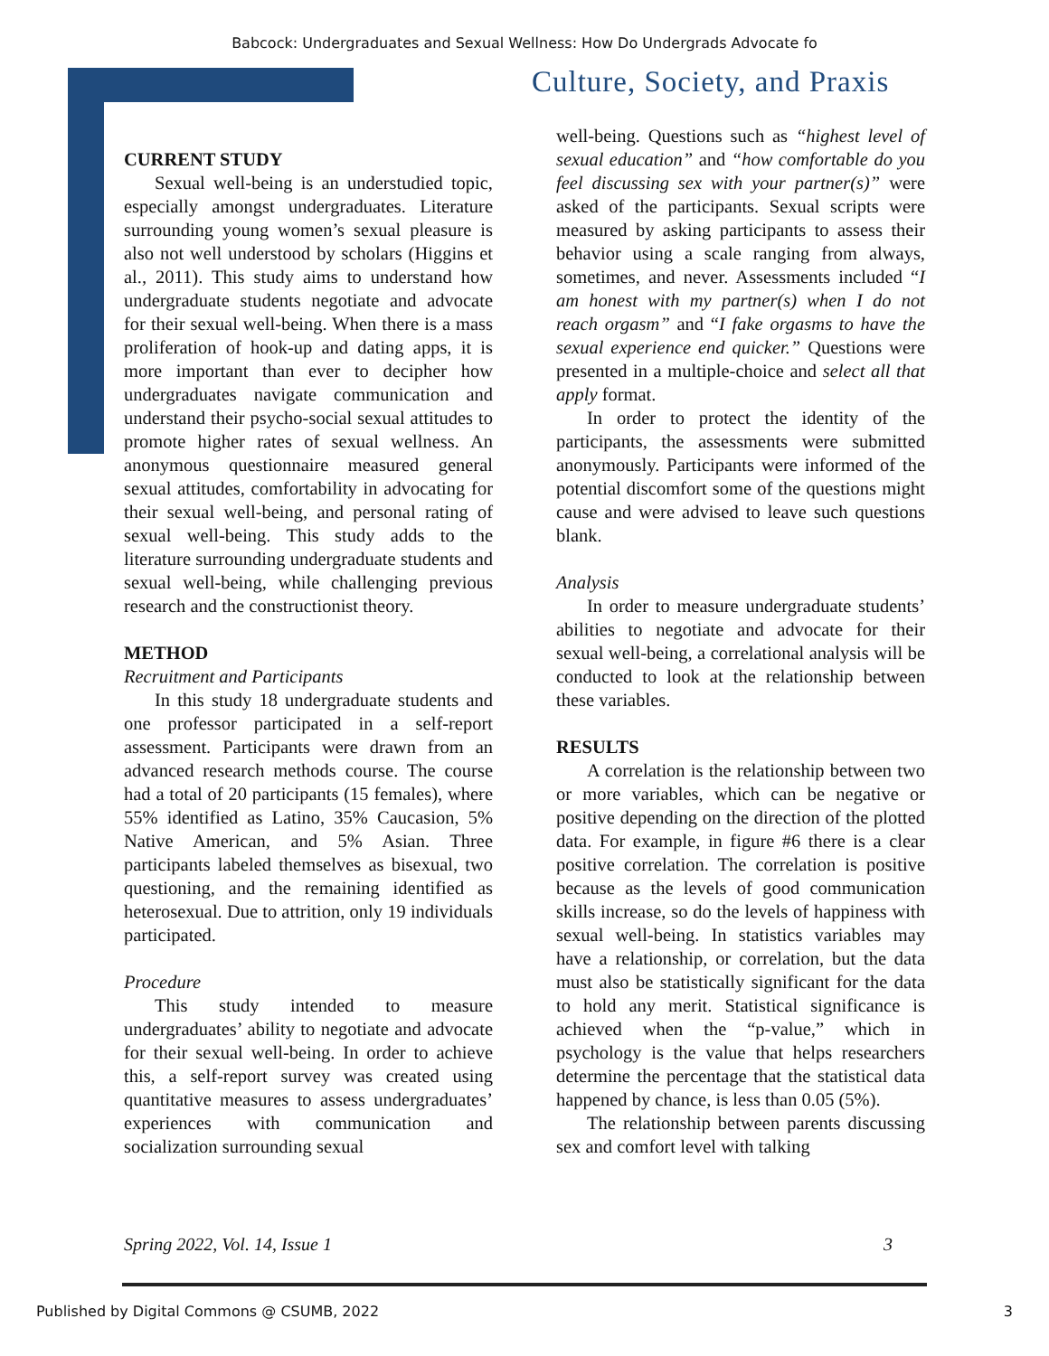Babcock: Undergraduates and Sexual Wellness: How Do Undergrads Advocate fo
Culture, Society, and Praxis
CURRENT STUDY
Sexual well-being is an understudied topic, especially amongst undergraduates. Literature surrounding young women’s sexual pleasure is also not well understood by scholars (Higgins et al., 2011). This study aims to understand how undergraduate students negotiate and advocate for their sexual well-being. When there is a mass proliferation of hook-up and dating apps, it is more important than ever to decipher how undergraduates navigate communication and understand their psycho-social sexual attitudes to promote higher rates of sexual wellness. An anonymous questionnaire measured general sexual attitudes, comfortability in advocating for their sexual well-being, and personal rating of sexual well-being. This study adds to the literature surrounding undergraduate students and sexual well-being, while challenging previous research and the constructionist theory.
METHOD
Recruitment and Participants
In this study 18 undergraduate students and one professor participated in a self-report assessment. Participants were drawn from an advanced research methods course. The course had a total of 20 participants (15 females), where 55% identified as Latino, 35% Caucasion, 5% Native American, and 5% Asian. Three participants labeled themselves as bisexual, two questioning, and the remaining identified as heterosexual. Due to attrition, only 19 individuals participated.
Procedure
This study intended to measure undergraduates’ ability to negotiate and advocate for their sexual well-being. In order to achieve this, a self-report survey was created using quantitative measures to assess undergraduates’ experiences with communication and socialization surrounding sexual
well-being. Questions such as “highest level of sexual education” and “how comfortable do you feel discussing sex with your partner(s)” were asked of the participants. Sexual scripts were measured by asking participants to assess their behavior using a scale ranging from always, sometimes, and never. Assessments included “I am honest with my partner(s) when I do not reach orgasm” and “I fake orgasms to have the sexual experience end quicker.” Questions were presented in a multiple-choice and select all that apply format.
In order to protect the identity of the participants, the assessments were submitted anonymously. Participants were informed of the potential discomfort some of the questions might cause and were advised to leave such questions blank.
Analysis
In order to measure undergraduate students’ abilities to negotiate and advocate for their sexual well-being, a correlational analysis will be conducted to look at the relationship between these variables.
RESULTS
A correlation is the relationship between two or more variables, which can be negative or positive depending on the direction of the plotted data. For example, in figure #6 there is a clear positive correlation. The correlation is positive because as the levels of good communication skills increase, so do the levels of happiness with sexual well-being. In statistics variables may have a relationship, or correlation, but the data must also be statistically significant for the data to hold any merit. Statistical significance is achieved when the “p-value,” which in psychology is the value that helps researchers determine the percentage that the statistical data happened by chance, is less than 0.05 (5%).
The relationship between parents discussing sex and comfort level with talking
Spring 2022, Vol. 14, Issue 1 3
Published by Digital Commons @ CSUMB, 2022 3